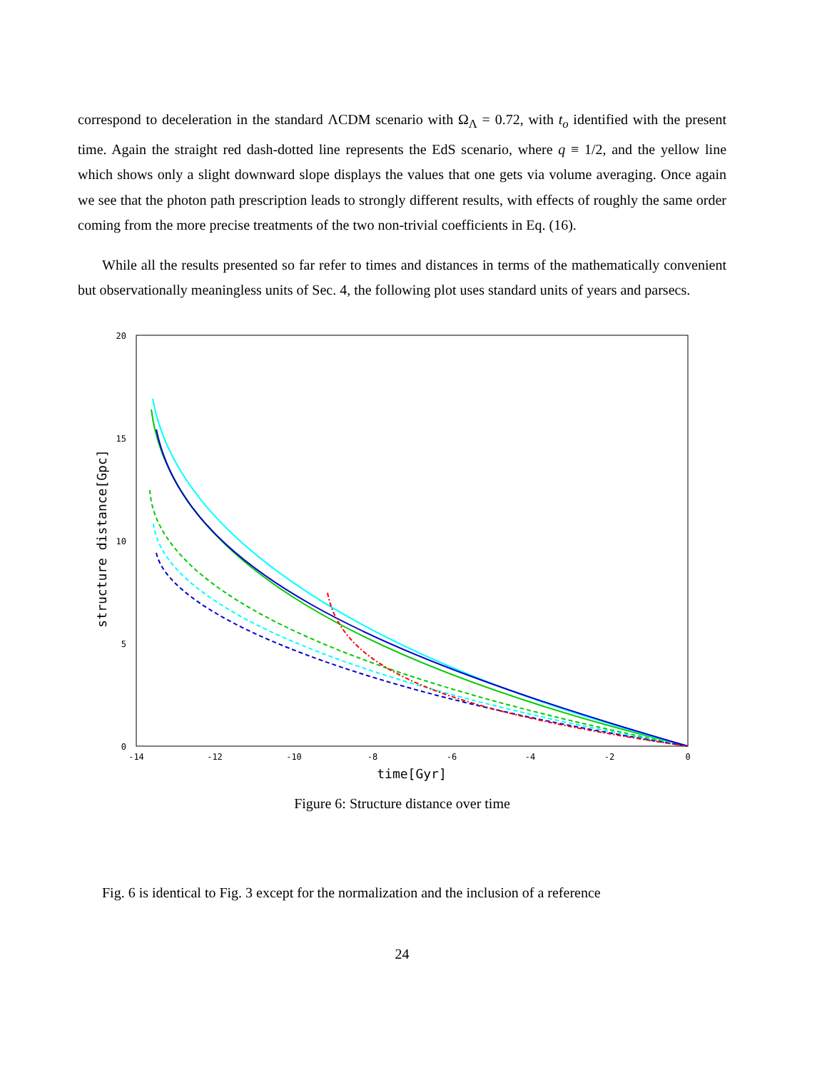correspond to deceleration in the standard ΛCDM scenario with Ω<sub>Λ</sub> = 0.72, with t<sub>o</sub> identified with the present time. Again the straight red dash-dotted line represents the EdS scenario, where q ≡ 1/2, and the yellow line which shows only a slight downward slope displays the values that one gets via volume averaging. Once again we see that the photon path prescription leads to strongly different results, with effects of roughly the same order coming from the more precise treatments of the two non-trivial coefficients in Eq. (16).
While all the results presented so far refer to times and distances in terms of the mathematically convenient but observationally meaningless units of Sec. 4, the following plot uses standard units of years and parsecs.
20
15
10
5
0
-14
-12
-10
-8
-6
-4
-2
0
time[Gyr]
structure distance[Gpc]
Figure 6: Structure distance over time
Fig. 6 is identical to Fig. 3 except for the normalization and the inclusion of a reference
24